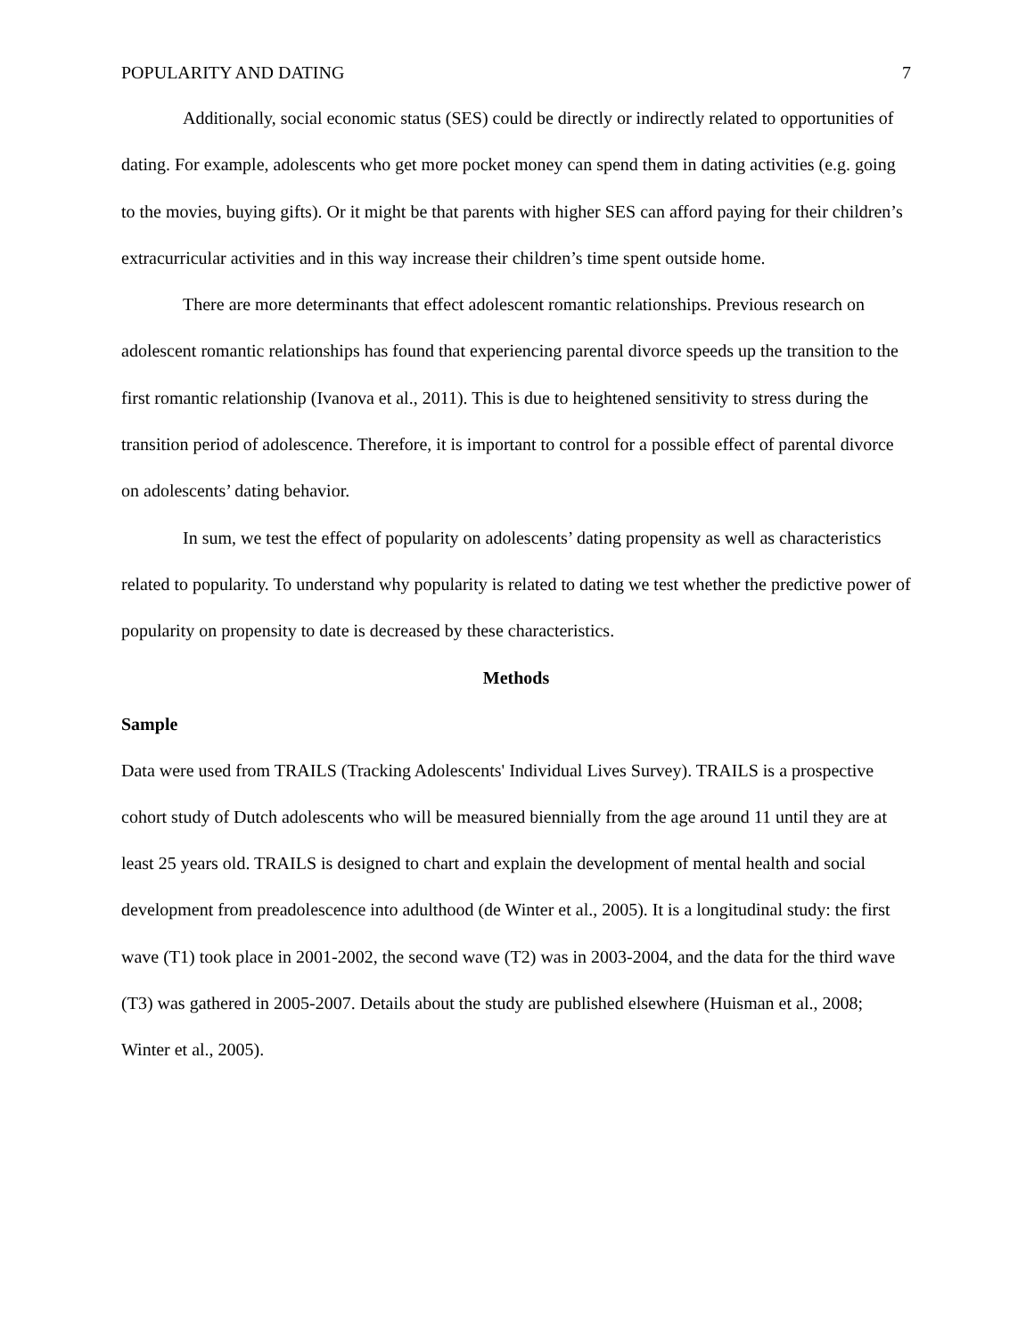POPULARITY AND DATING 7
Additionally, social economic status (SES) could be directly or indirectly related to opportunities of dating. For example, adolescents who get more pocket money can spend them in dating activities (e.g. going to the movies, buying gifts). Or it might be that parents with higher SES can afford paying for their children’s extracurricular activities and in this way increase their children’s time spent outside home.
There are more determinants that effect adolescent romantic relationships. Previous research on adolescent romantic relationships has found that experiencing parental divorce speeds up the transition to the first romantic relationship (Ivanova et al., 2011). This is due to heightened sensitivity to stress during the transition period of adolescence. Therefore, it is important to control for a possible effect of parental divorce on adolescents’ dating behavior.
In sum, we test the effect of popularity on adolescents’ dating propensity as well as characteristics related to popularity. To understand why popularity is related to dating we test whether the predictive power of popularity on propensity to date is decreased by these characteristics.
Methods
Sample
Data were used from TRAILS (Tracking Adolescents' Individual Lives Survey). TRAILS is a prospective cohort study of Dutch adolescents who will be measured biennially from the age around 11 until they are at least 25 years old. TRAILS is designed to chart and explain the development of mental health and social development from preadolescence into adulthood (de Winter et al., 2005). It is a longitudinal study: the first wave (T1) took place in 2001-2002, the second wave (T2) was in 2003-2004, and the data for the third wave (T3) was gathered in 2005-2007. Details about the study are published elsewhere (Huisman et al., 2008; Winter et al., 2005).